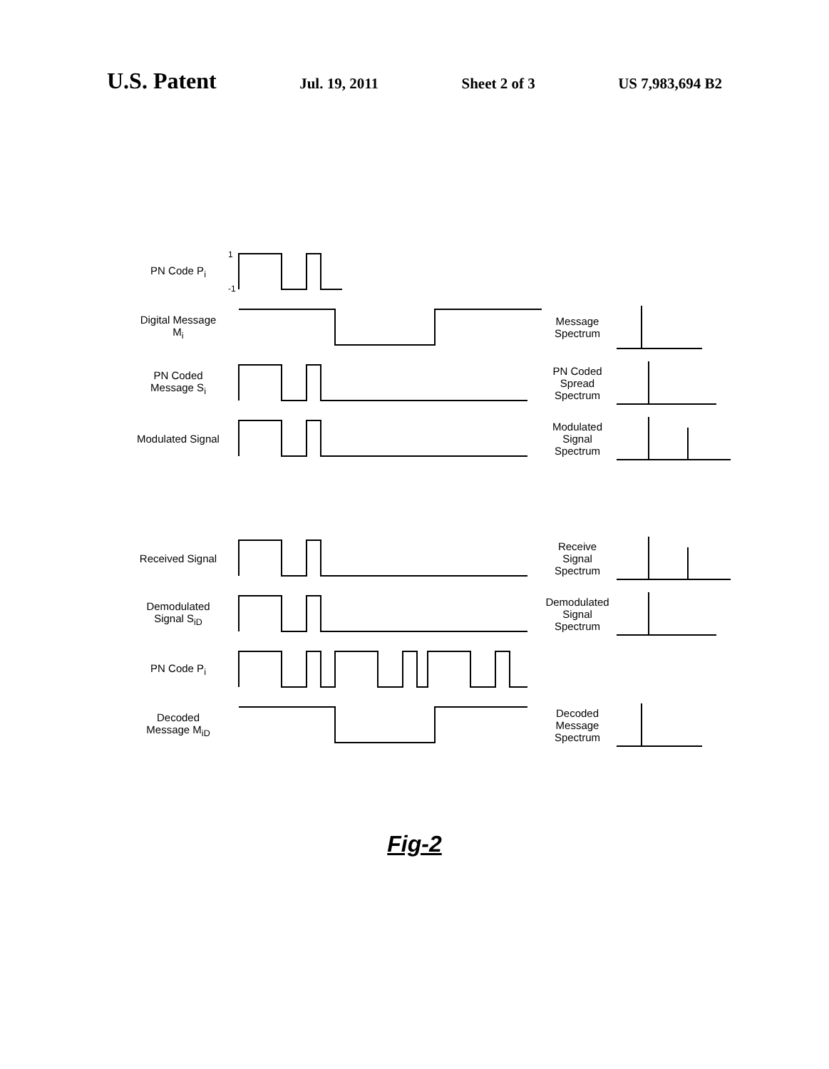U.S. Patent Jul. 19, 2011 Sheet 2 of 3 US 7,983,694 B2
PN Code P<sub>i</sub>
1
-1
Digital Message M<sub>i</sub>
Message Spectrum
PN Coded Message S<sub>i</sub>
PN Coded Spread Spectrum
Modulated Signal
Modulated Signal Spectrum
Received Signal
Receive Signal Spectrum
Demodulated Signal S<sub>iD</sub>
Demodulated Signal Spectrum
PN Code P<sub>i</sub>
Decoded Message M<sub>iD</sub>
Decoded Message Spectrum
Fig-2